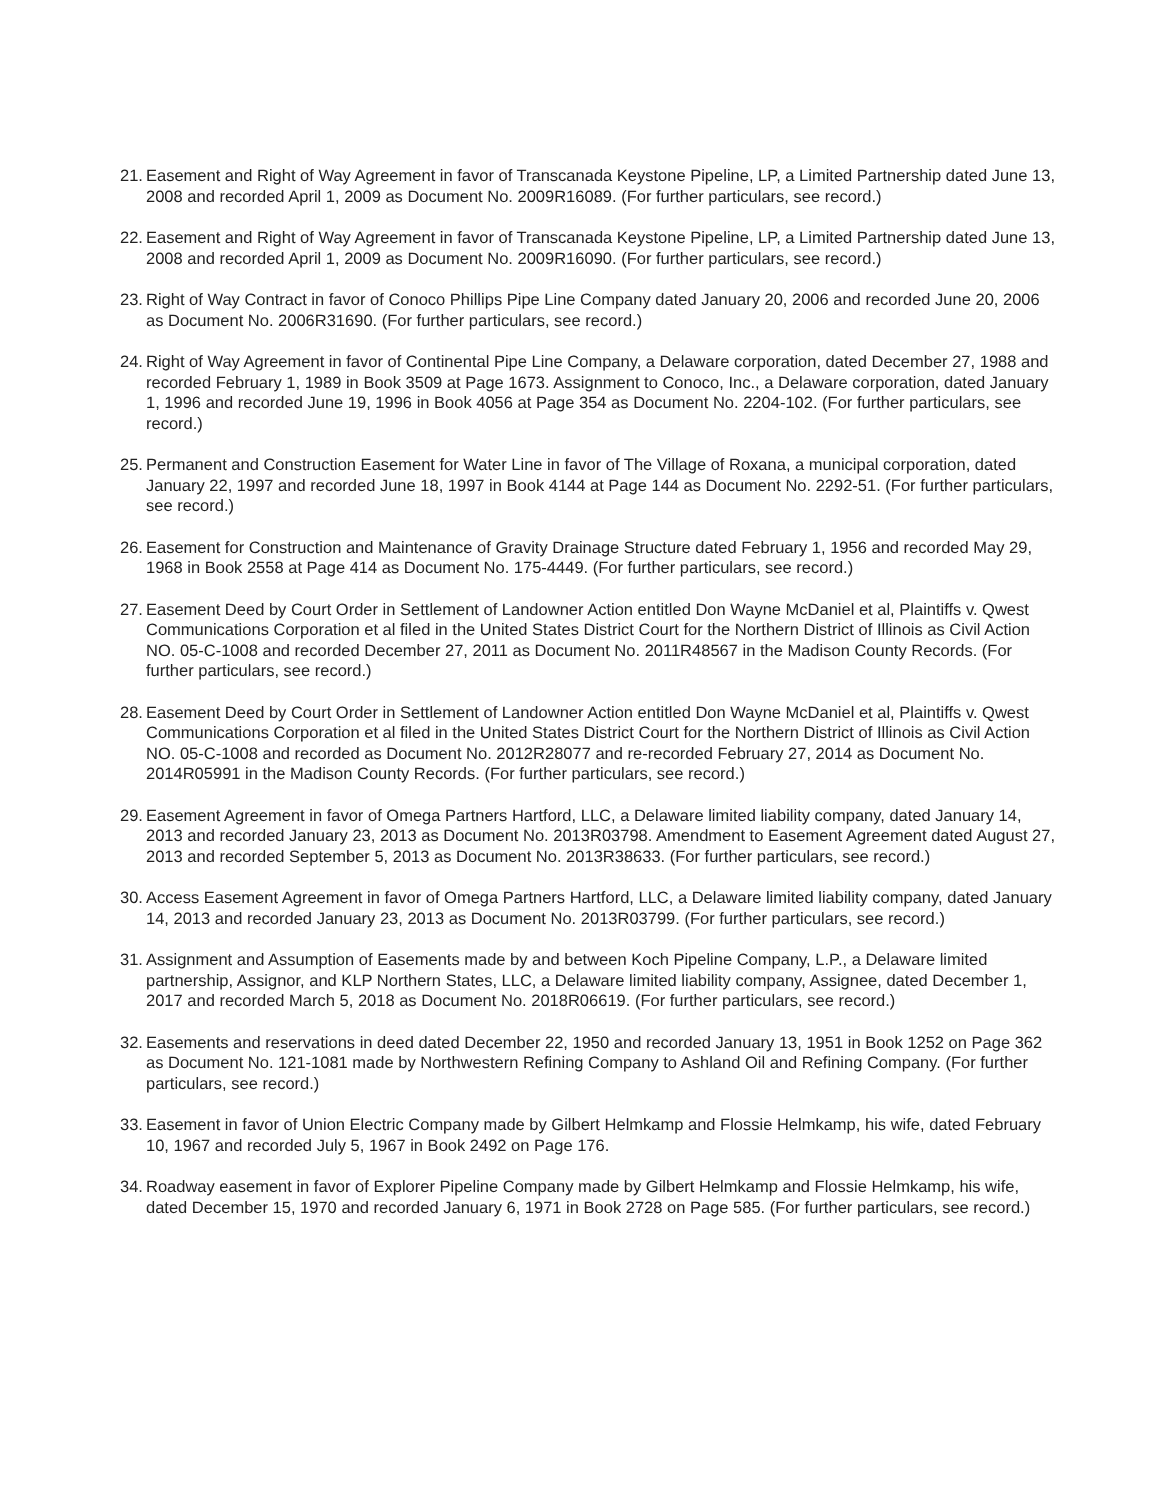21. Easement and Right of Way Agreement in favor of Transcanada Keystone Pipeline, LP, a Limited Partnership dated June 13, 2008 and recorded April 1, 2009 as Document No. 2009R16089. (For further particulars, see record.)
22. Easement and Right of Way Agreement in favor of Transcanada Keystone Pipeline, LP, a Limited Partnership dated June 13, 2008 and recorded April 1, 2009 as Document No. 2009R16090. (For further particulars, see record.)
23. Right of Way Contract in favor of Conoco Phillips Pipe Line Company dated January 20, 2006 and recorded June 20, 2006 as Document No. 2006R31690. (For further particulars, see record.)
24. Right of Way Agreement in favor of Continental Pipe Line Company, a Delaware corporation, dated December 27, 1988 and recorded February 1, 1989 in Book 3509 at Page 1673. Assignment to Conoco, Inc., a Delaware corporation, dated January 1, 1996 and recorded June 19, 1996 in Book 4056 at Page 354 as Document No. 2204-102. (For further particulars, see record.)
25. Permanent and Construction Easement for Water Line in favor of The Village of Roxana, a municipal corporation, dated January 22, 1997 and recorded June 18, 1997 in Book 4144 at Page 144 as Document No. 2292-51. (For further particulars, see record.)
26. Easement for Construction and Maintenance of Gravity Drainage Structure dated February 1, 1956 and recorded May 29, 1968 in Book 2558 at Page 414 as Document No. 175-4449. (For further particulars, see record.)
27. Easement Deed by Court Order in Settlement of Landowner Action entitled Don Wayne McDaniel et al, Plaintiffs v. Qwest Communications Corporation et al filed in the United States District Court for the Northern District of Illinois as Civil Action NO. 05-C-1008 and recorded December 27, 2011 as Document No. 2011R48567 in the Madison County Records. (For further particulars, see record.)
28. Easement Deed by Court Order in Settlement of Landowner Action entitled Don Wayne McDaniel et al, Plaintiffs v. Qwest Communications Corporation et al filed in the United States District Court for the Northern District of Illinois as Civil Action NO. 05-C-1008 and recorded as Document No. 2012R28077 and re-recorded February 27, 2014 as Document No. 2014R05991 in the Madison County Records. (For further particulars, see record.)
29. Easement Agreement in favor of Omega Partners Hartford, LLC, a Delaware limited liability company, dated January 14, 2013 and recorded January 23, 2013 as Document No. 2013R03798. Amendment to Easement Agreement dated August 27, 2013 and recorded September 5, 2013 as Document No. 2013R38633. (For further particulars, see record.)
30. Access Easement Agreement in favor of Omega Partners Hartford, LLC, a Delaware limited liability company, dated January 14, 2013 and recorded January 23, 2013 as Document No. 2013R03799. (For further particulars, see record.)
31. Assignment and Assumption of Easements made by and between Koch Pipeline Company, L.P., a Delaware limited partnership, Assignor, and KLP Northern States, LLC, a Delaware limited liability company, Assignee, dated December 1, 2017 and recorded March 5, 2018 as Document No. 2018R06619. (For further particulars, see record.)
32. Easements and reservations in deed dated December 22, 1950 and recorded January 13, 1951 in Book 1252 on Page 362 as Document No. 121-1081 made by Northwestern Refining Company to Ashland Oil and Refining Company. (For further particulars, see record.)
33. Easement in favor of Union Electric Company made by Gilbert Helmkamp and Flossie Helmkamp, his wife, dated February 10, 1967 and recorded July 5, 1967 in Book 2492 on Page 176.
34. Roadway easement in favor of Explorer Pipeline Company made by Gilbert Helmkamp and Flossie Helmkamp, his wife, dated December 15, 1970 and recorded January 6, 1971 in Book 2728 on Page 585. (For further particulars, see record.)